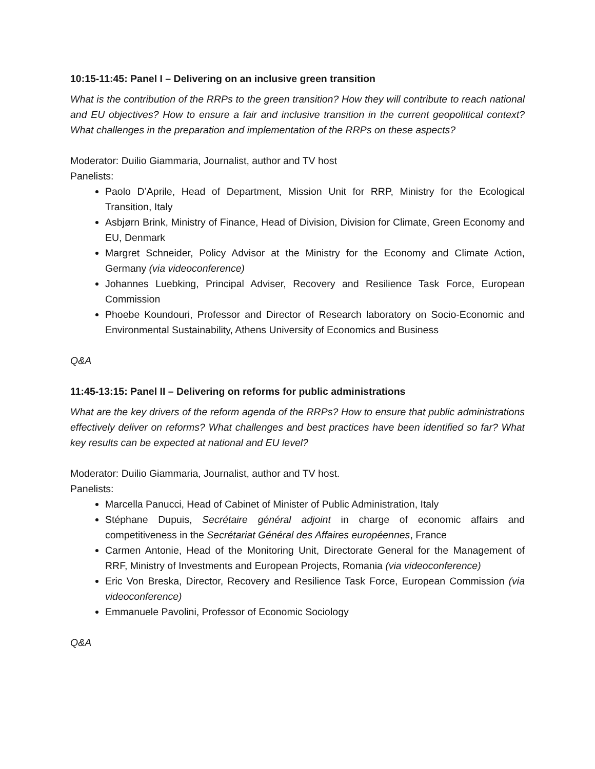10:15-11:45: Panel I – Delivering on an inclusive green transition
What is the contribution of the RRPs to the green transition? How they will contribute to reach national and EU objectives? How to ensure a fair and inclusive transition in the current geopolitical context? What challenges in the preparation and implementation of the RRPs on these aspects?
Moderator: Duilio Giammaria, Journalist, author and TV host
Panelists:
Paolo D’Aprile, Head of Department, Mission Unit for RRP, Ministry for the Ecological Transition, Italy
Asbjørn Brink, Ministry of Finance, Head of Division, Division for Climate, Green Economy and EU, Denmark
Margret Schneider, Policy Advisor at the Ministry for the Economy and Climate Action, Germany (via videoconference)
Johannes Luebking, Principal Adviser, Recovery and Resilience Task Force, European Commission
Phoebe Koundouri, Professor and Director of Research laboratory on Socio-Economic and Environmental Sustainability, Athens University of Economics and Business
Q&A
11:45-13:15: Panel II – Delivering on reforms for public administrations
What are the key drivers of the reform agenda of the RRPs? How to ensure that public administrations effectively deliver on reforms? What challenges and best practices have been identified so far? What key results can be expected at national and EU level?
Moderator: Duilio Giammaria, Journalist, author and TV host.
Panelists:
Marcella Panucci, Head of Cabinet of Minister of Public Administration, Italy
Stéphane Dupuis, Secrétaire général adjoint in charge of economic affairs and competitiveness in the Secrétariat Général des Affaires européennes, France
Carmen Antonie, Head of the Monitoring Unit, Directorate General for the Management of RRF, Ministry of Investments and European Projects, Romania (via videoconference)
Eric Von Breska, Director, Recovery and Resilience Task Force, European Commission (via videoconference)
Emmanuele Pavolini, Professor of Economic Sociology
Q&A